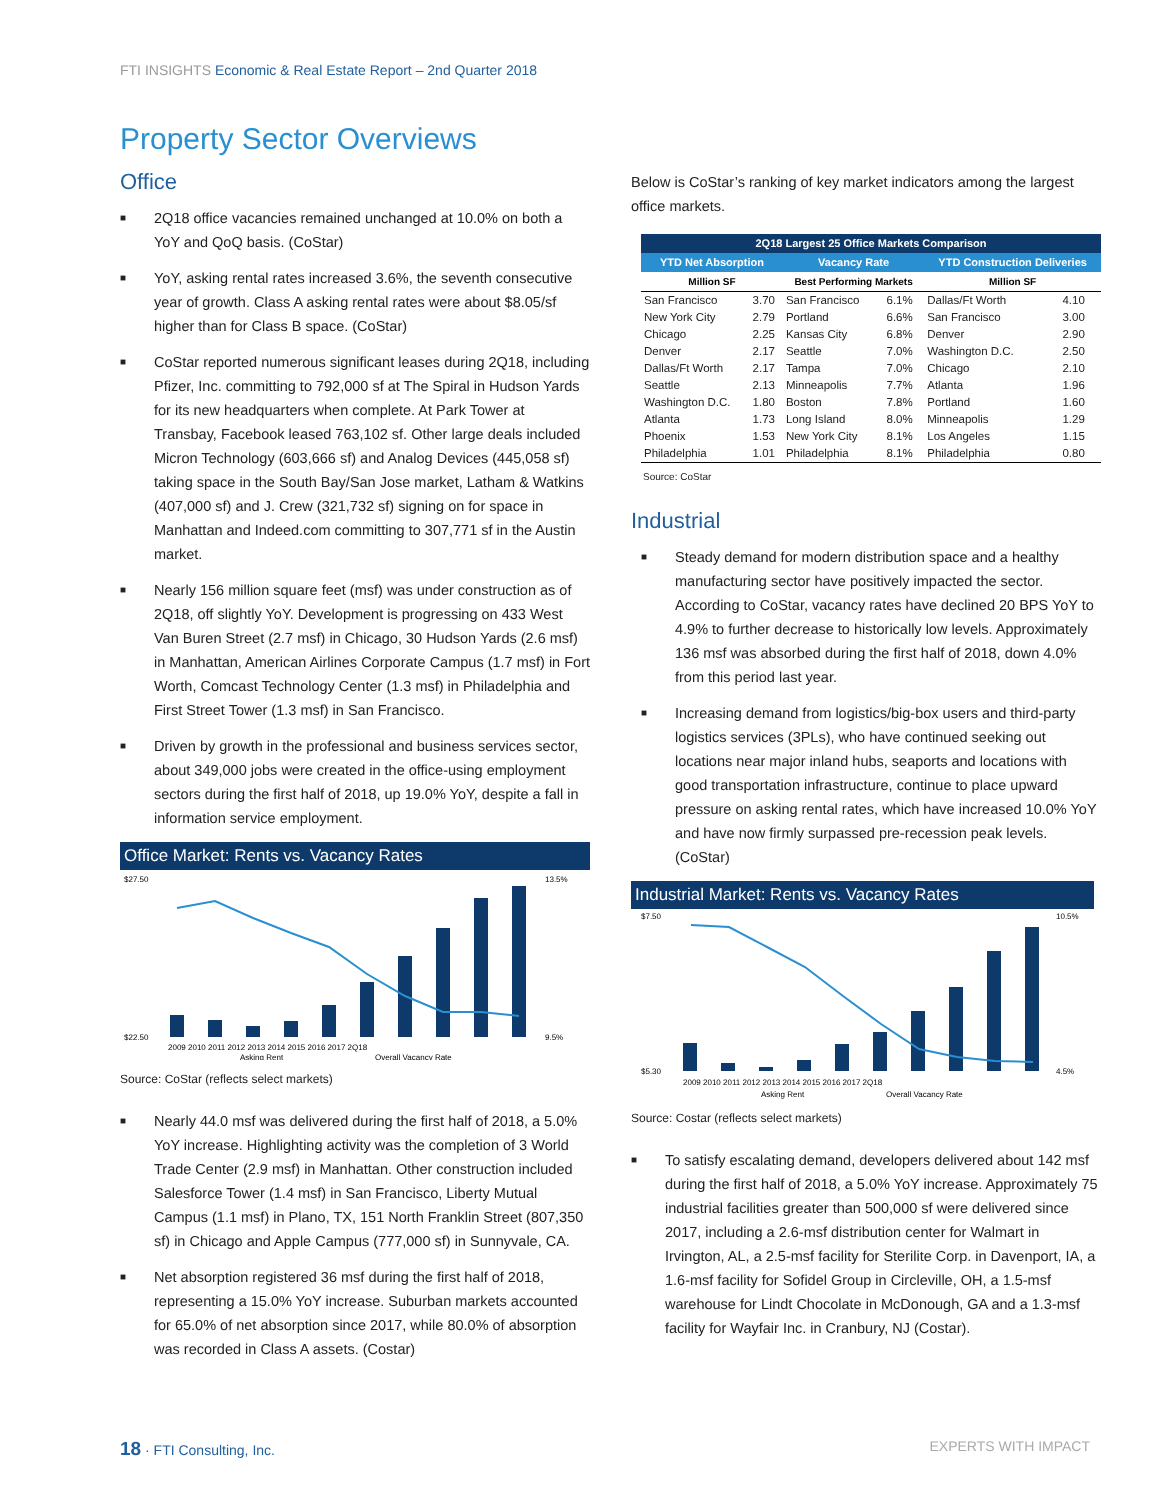FTI INSIGHTS Economic & Real Estate Report – 2nd Quarter 2018
Property Sector Overviews
Office
■ 2Q18 office vacancies remained unchanged at 10.0% on both a YoY and QoQ basis. (CoStar)
■ YoY, asking rental rates increased 3.6%, the seventh consecutive year of growth. Class A asking rental rates were about $8.05/sf higher than for Class B space. (CoStar)
■ CoStar reported numerous significant leases during 2Q18, including Pfizer, Inc. committing to 792,000 sf at The Spiral in Hudson Yards for its new headquarters when complete. At Park Tower at Transbay, Facebook leased 763,102 sf. Other large deals included Micron Technology (603,666 sf) and Analog Devices (445,058 sf) taking space in the South Bay/San Jose market, Latham & Watkins (407,000 sf) and J. Crew (321,732 sf) signing on for space in Manhattan and Indeed.com committing to 307,771 sf in the Austin market.
■ Nearly 156 million square feet (msf) was under construction as of 2Q18, off slightly YoY. Development is progressing on 433 West Van Buren Street (2.7 msf) in Chicago, 30 Hudson Yards (2.6 msf) in Manhattan, American Airlines Corporate Campus (1.7 msf) in Fort Worth, Comcast Technology Center (1.3 msf) in Philadelphia and First Street Tower (1.3 msf) in San Francisco.
■ Driven by growth in the professional and business services sector, about 349,000 jobs were created in the office-using employment sectors during the first half of 2018, up 19.0% YoY, despite a fall in information service employment.
Office Market: Rents vs. Vacancy Rates
$27.50
$22.50
13.5%
9.5%
2009 2010 2011 2012 2013 2014 2015 2016 2017 2Q18
Asking Rent
Overall Vacancy Rate
Source: CoStar (reflects select markets)
■ Nearly 44.0 msf was delivered during the first half of 2018, a 5.0% YoY increase. Highlighting activity was the completion of 3 World Trade Center (2.9 msf) in Manhattan. Other construction included Salesforce Tower (1.4 msf) in San Francisco, Liberty Mutual Campus (1.1 msf) in Plano, TX, 151 North Franklin Street (807,350 sf) in Chicago and Apple Campus (777,000 sf) in Sunnyvale, CA.
■ Net absorption registered 36 msf during the first half of 2018, representing a 15.0% YoY increase. Suburban markets accounted for 65.0% of net absorption since 2017, while 80.0% of absorption was recorded in Class A assets. (Costar)
Below is CoStar’s ranking of key market indicators among the largest office markets.
| 2Q18 Largest 25 Office Markets Comparison | | | | | |
| --- | --- | --- | --- | --- | --- |
| YTD Net Absorption | | Vacancy Rate | | YTD Construction Deliveries | |
| Million SF | | Best Performing Markets | | Million SF | |
| San Francisco | 3.70 | San Francisco | 6.1% | Dallas/Ft Worth | 4.10 |
| New York City | 2.79 | Portland | 6.6% | San Francisco | 3.00 |
| Chicago | 2.25 | Kansas City | 6.8% | Denver | 2.90 |
| Denver | 2.17 | Seattle | 7.0% | Washington D.C. | 2.50 |
| Dallas/Ft Worth | 2.17 | Tampa | 7.0% | Chicago | 2.10 |
| Seattle | 2.13 | Minneapolis | 7.7% | Atlanta | 1.96 |
| Washington D.C. | 1.80 | Boston | 7.8% | Portland | 1.60 |
| Atlanta | 1.73 | Long Island | 8.0% | Minneapolis | 1.29 |
| Phoenix | 1.53 | New York City | 8.1% | Los Angeles | 1.15 |
| Philadelphia | 1.01 | Philadelphia | 8.1% | Philadelphia | 0.80 |
Source: CoStar
Industrial
■ Steady demand for modern distribution space and a healthy manufacturing sector have positively impacted the sector. According to CoStar, vacancy rates have declined 20 BPS YoY to 4.9% to further decrease to historically low levels. Approximately 136 msf was absorbed during the first half of 2018, down 4.0% from this period last year.
■ Increasing demand from logistics/big-box users and third-party logistics services (3PLs), who have continued seeking out locations near major inland hubs, seaports and locations with good transportation infrastructure, continue to place upward pressure on asking rental rates, which have increased 10.0% YoY and have now firmly surpassed pre-recession peak levels. (CoStar)
Industrial Market: Rents vs. Vacancy Rates
$7.50
$5.30
10.5%
4.5%
2009 2010 2011 2012 2013 2014 2015 2016 2017 2Q18
Asking Rent
Overall Vacancy Rate
Source: Costar (reflects select markets)
■ To satisfy escalating demand, developers delivered about 142 msf during the first half of 2018, a 5.0% YoY increase. Approximately 75 industrial facilities greater than 500,000 sf were delivered since 2017, including a 2.6-msf distribution center for Walmart in Irvington, AL, a 2.5-msf facility for Sterilite Corp. in Davenport, IA, a 1.6-msf facility for Sofidel Group in Circleville, OH, a 1.5-msf warehouse for Lindt Chocolate in McDonough, GA and a 1.3-msf facility for Wayfair Inc. in Cranbury, NJ (Costar).
18 · FTI Consulting, Inc. EXPERTS WITH IMPACT